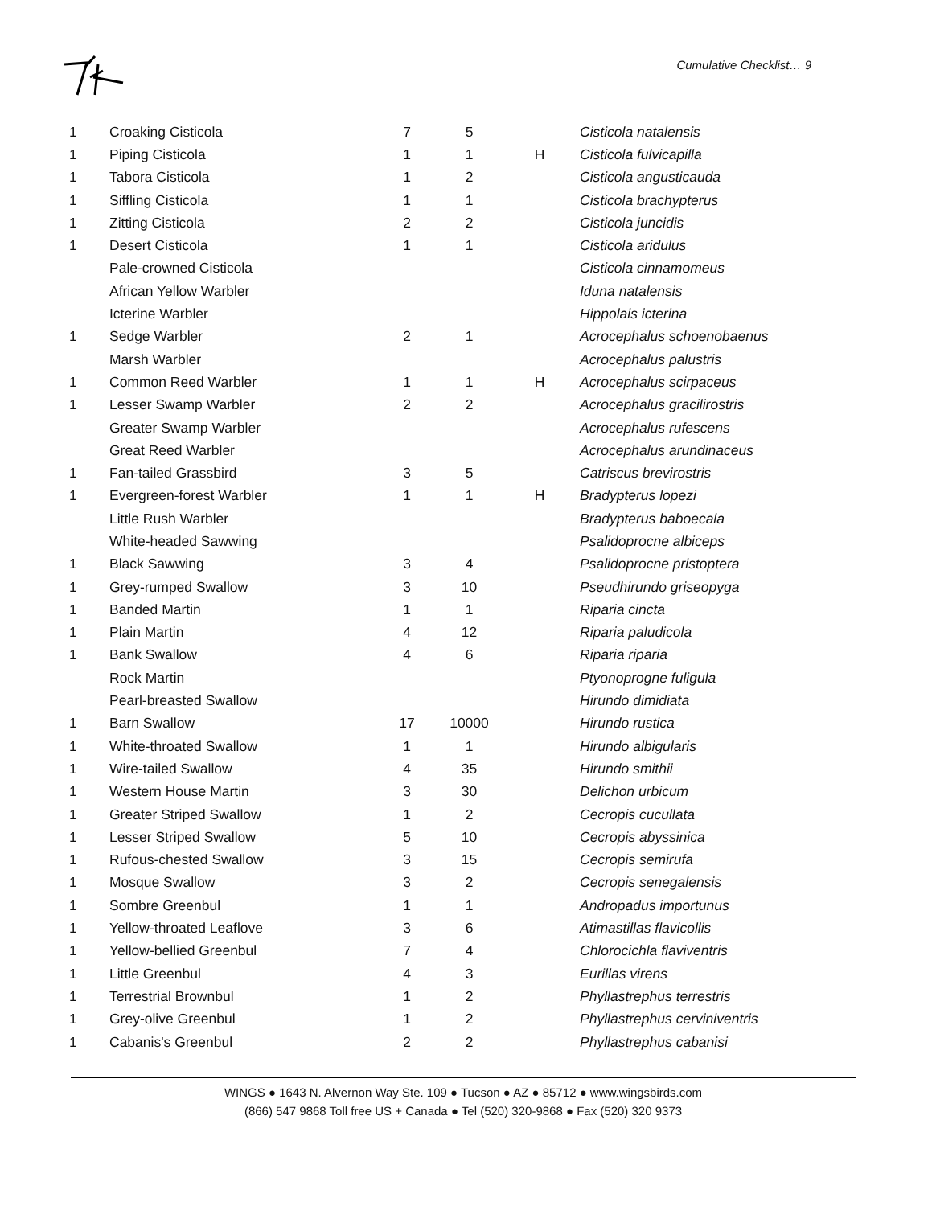Cumulative Checklist… 9
| 1 | Croaking Cisticola | 7 | 5 | | Cisticola natalensis |
| 1 | Piping Cisticola | 1 | 1 | H | Cisticola fulvicapilla |
| 1 | Tabora Cisticola | 1 | 2 | | Cisticola angusticauda |
| 1 | Siffling Cisticola | 1 | 1 | | Cisticola brachypterus |
| 1 | Zitting Cisticola | 2 | 2 | | Cisticola juncidis |
| 1 | Desert Cisticola | 1 | 1 | | Cisticola aridulus |
| | Pale-crowned Cisticola | | | | Cisticola cinnamomeus |
| | African Yellow Warbler | | | | Iduna natalensis |
| | Icterine Warbler | | | | Hippolais icterina |
| 1 | Sedge Warbler | 2 | 1 | | Acrocephalus schoenobaenus |
| | Marsh Warbler | | | | Acrocephalus palustris |
| 1 | Common Reed Warbler | 1 | 1 | H | Acrocephalus scirpaceus |
| 1 | Lesser Swamp Warbler | 2 | 2 | | Acrocephalus gracilirostris |
| | Greater Swamp Warbler | | | | Acrocephalus rufescens |
| | Great Reed Warbler | | | | Acrocephalus arundinaceus |
| 1 | Fan-tailed Grassbird | 3 | 5 | | Catriscus brevirostris |
| 1 | Evergreen-forest Warbler | 1 | 1 | H | Bradypterus lopezi |
| | Little Rush Warbler | | | | Bradypterus baboecala |
| | White-headed Sawwing | | | | Psalidoprocne albiceps |
| 1 | Black Sawwing | 3 | 4 | | Psalidoprocne pristoptera |
| 1 | Grey-rumped Swallow | 3 | 10 | | Pseudhirundo griseopyga |
| 1 | Banded Martin | 1 | 1 | | Riparia cincta |
| 1 | Plain Martin | 4 | 12 | | Riparia paludicola |
| 1 | Bank Swallow | 4 | 6 | | Riparia riparia |
| | Rock Martin | | | | Ptyonoprogne fuligula |
| | Pearl-breasted Swallow | | | | Hirundo dimidiata |
| 1 | Barn Swallow | 17 | 10000 | | Hirundo rustica |
| 1 | White-throated Swallow | 1 | 1 | | Hirundo albigularis |
| 1 | Wire-tailed Swallow | 4 | 35 | | Hirundo smithii |
| 1 | Western House Martin | 3 | 30 | | Delichon urbicum |
| 1 | Greater Striped Swallow | 1 | 2 | | Cecropis cucullata |
| 1 | Lesser Striped Swallow | 5 | 10 | | Cecropis abyssinica |
| 1 | Rufous-chested Swallow | 3 | 15 | | Cecropis semirufa |
| 1 | Mosque Swallow | 3 | 2 | | Cecropis senegalensis |
| 1 | Sombre Greenbul | 1 | 1 | | Andropadus importunus |
| 1 | Yellow-throated Leaflove | 3 | 6 | | Atimastillas flavicollis |
| 1 | Yellow-bellied Greenbul | 7 | 4 | | Chlorocichla flaviventris |
| 1 | Little Greenbul | 4 | 3 | | Eurillas virens |
| 1 | Terrestrial Brownbul | 1 | 2 | | Phyllastrephus terrestris |
| 1 | Grey-olive Greenbul | 1 | 2 | | Phyllastrephus cerviniventris |
| 1 | Cabanis's Greenbul | 2 | 2 | | Phyllastrephus cabanisi |
WINGS ● 1643 N. Alvernon Way Ste. 109 ● Tucson ● AZ ● 85712 ● www.wingsbirds.com
(866) 547 9868 Toll free US + Canada ● Tel (520) 320-9868 ● Fax (520) 320 9373